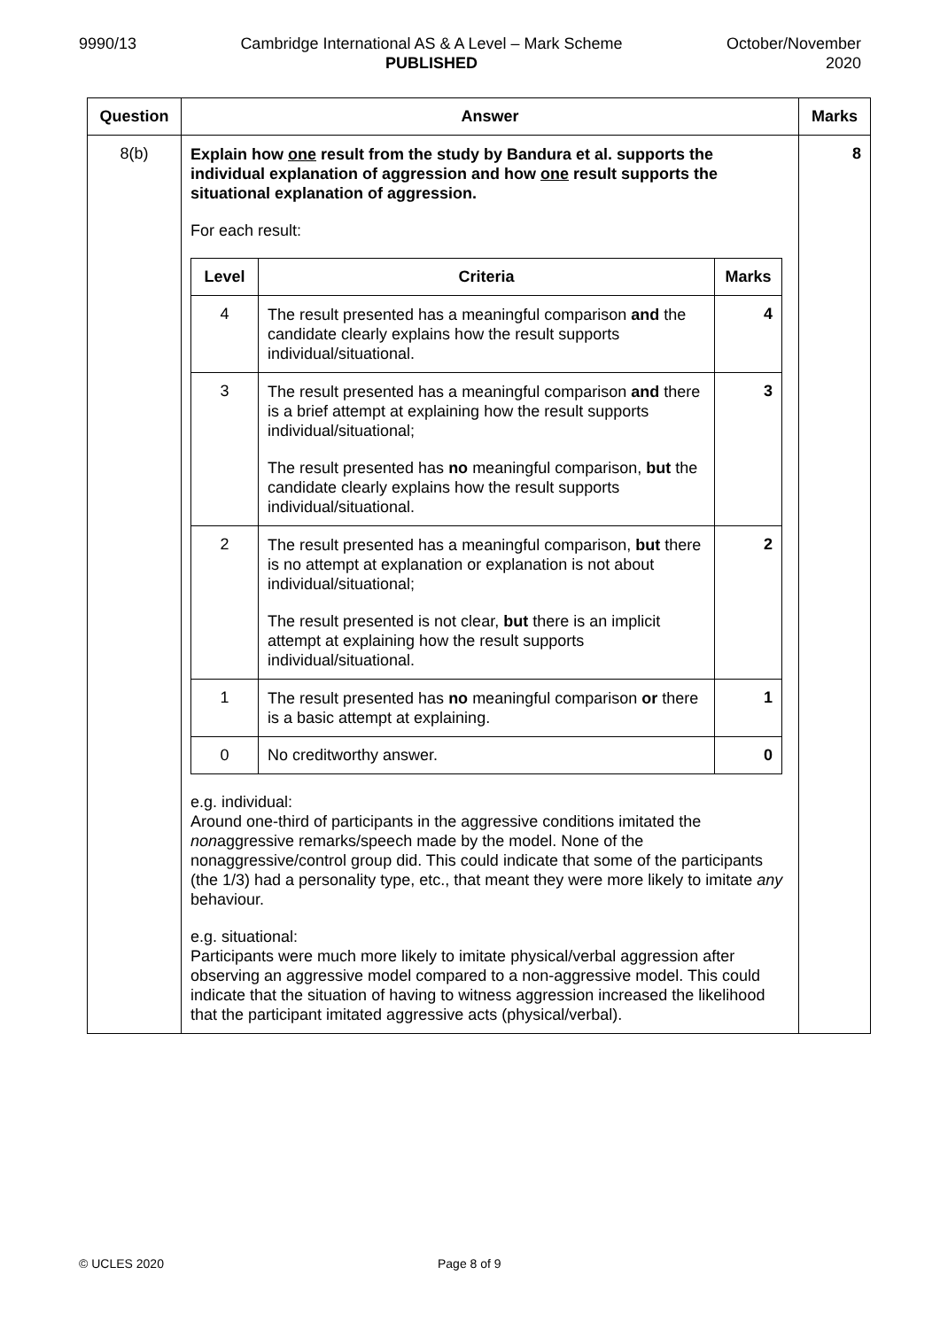9990/13 Cambridge International AS & A Level – Mark Scheme
PUBLISHED
October/November
2020
| Question | Answer | Marks |
| --- | --- | --- |
| 8(b) | Explain how one result from the study by Bandura et al. supports the individual explanation of aggression and how one result supports the situational explanation of aggression. For each result: / Level / Criteria / Marks / / --- / --- / --- / / 4 / The result presented has a meaningful comparison and the candidate clearly explains how the result supports individual/situational. / 4 / / 3 / The result presented has a meaningful comparison and there is a brief attempt at explaining how the result supports individual/situational; The result presented has no meaningful comparison, but the candidate clearly explains how the result supports individual/situational. / 3 / / 2 / The result presented has a meaningful comparison, but there is no attempt at explanation or explanation is not about individual/situational; The result presented is not clear, but there is an implicit attempt at explaining how the result supports individual/situational. / 2 / / 1 / The result presented has no meaningful comparison or there is a basic attempt at explaining. / 1 / / 0 / No creditworthy answer. / 0 / e.g. individual: Around one-third of participants in the aggressive conditions imitated the non aggressive remarks/speech made by the model. None of the nonaggressive/control group did. This could indicate that some of the participants (the 1/3) had a personality type, etc., that meant they were more likely to imitate any behaviour. e.g. situational: Participants were much more likely to imitate physical/verbal aggression after observing an aggressive model compared to a non-aggressive model. This could indicate that the situation of having to witness aggression increased the likelihood that the participant imitated aggressive acts (physical/verbal). | 8 |
© UCLES 2020 Page 8 of 9